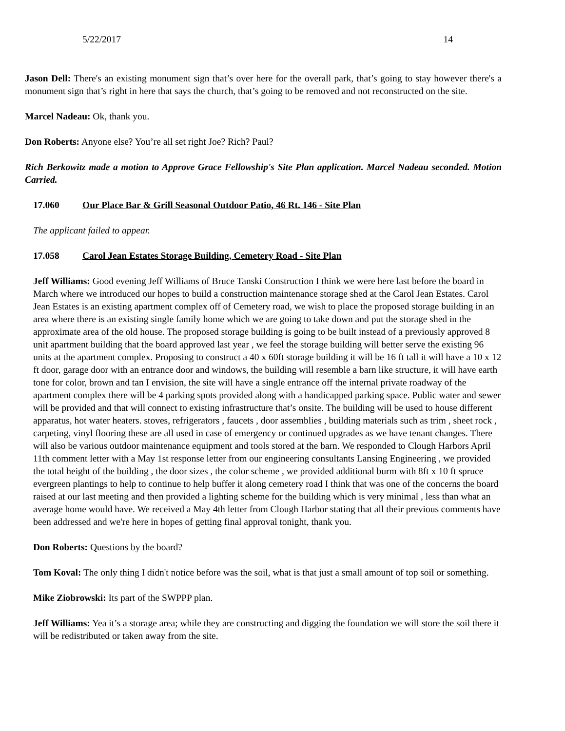5/22/2017 14
Jason Dell: There's an existing monument sign that’s over here for the overall park, that’s going to stay however there's a monument sign that’s right in here that says the church, that’s going to be removed and not reconstructed on the site.
Marcel Nadeau: Ok, thank you.
Don Roberts: Anyone else? You’re all set right Joe? Rich? Paul?
Rich Berkowitz made a motion to Approve Grace Fellowship's Site Plan application. Marcel Nadeau seconded. Motion Carried.
17.060 Our Place Bar & Grill Seasonal Outdoor Patio, 46 Rt. 146 - Site Plan
The applicant failed to appear.
17.058 Carol Jean Estates Storage Building, Cemetery Road - Site Plan
Jeff Williams: Good evening Jeff Williams of Bruce Tanski Construction I think we were here last before the board in March where we introduced our hopes to build a construction maintenance storage shed at the Carol Jean Estates. Carol Jean Estates is an existing apartment complex off of Cemetery road, we wish to place the proposed storage building in an area where there is an existing single family home which we are going to take down and put the storage shed in the approximate area of the old house. The proposed storage building is going to be built instead of a previously approved 8 unit apartment building that the board approved last year , we feel the storage building will better serve the existing 96 units at the apartment complex. Proposing to construct a 40 x 60ft storage building it will be 16 ft tall it will have a 10 x 12 ft door, garage door with an entrance door and windows, the building will resemble a barn like structure, it will have earth tone for color, brown and tan I envision, the site will have a single entrance off the internal private roadway of the apartment complex there will be 4 parking spots provided along with a handicapped parking space. Public water and sewer will be provided and that will connect to existing infrastructure that’s onsite. The building will be used to house different apparatus, hot water heaters. stoves, refrigerators , faucets , door assemblies , building materials such as trim , sheet rock , carpeting, vinyl flooring these are all used in case of emergency or continued upgrades as we have tenant changes. There will also be various outdoor maintenance equipment and tools stored at the barn. We responded to Clough Harbors April 11th comment letter with a May 1st response letter from our engineering consultants Lansing Engineering , we provided the total height of the building , the door sizes , the color scheme , we provided additional burm with 8ft x 10 ft spruce evergreen plantings to help to continue to help buffer it along cemetery road I think that was one of the concerns the board raised at our last meeting and then provided a lighting scheme for the building which is very minimal , less than what an average home would have. We received a May 4th letter from Clough Harbor stating that all their previous comments have been addressed and we're here in hopes of getting final approval tonight, thank you.
Don Roberts: Questions by the board?
Tom Koval: The only thing I didn't notice before was the soil, what is that just a small amount of top soil or something.
Mike Ziobrowski: Its part of the SWPPP plan.
Jeff Williams: Yea it’s a storage area; while they are constructing and digging the foundation we will store the soil there it will be redistributed or taken away from the site.